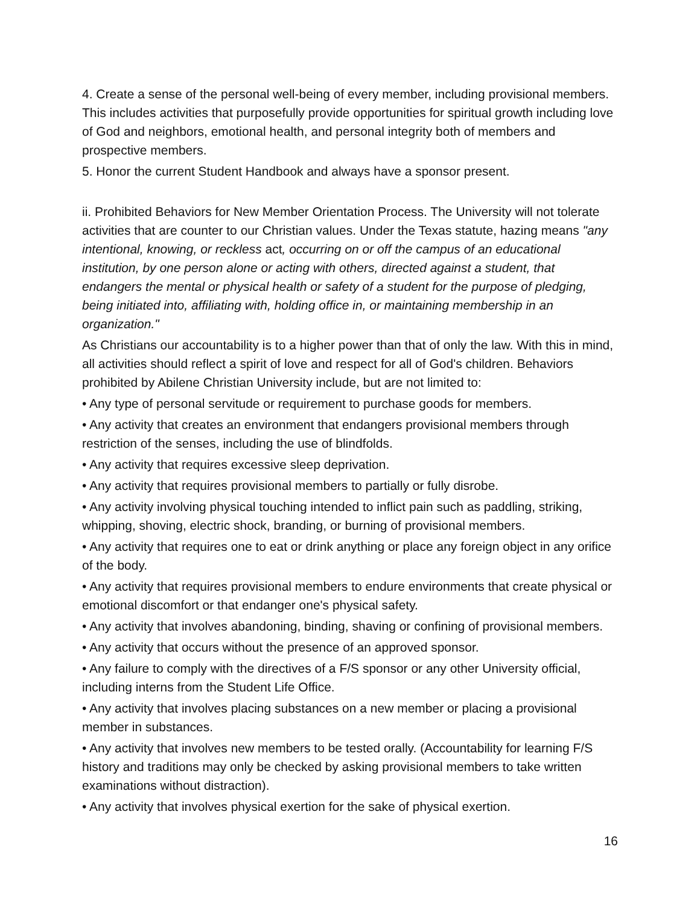4. Create a sense of the personal well-being of every member, including provisional members. This includes activities that purposefully provide opportunities for spiritual growth including love of God and neighbors, emotional health, and personal integrity both of members and prospective members.
5. Honor the current Student Handbook and always have a sponsor present.
ii. Prohibited Behaviors for New Member Orientation Process. The University will not tolerate activities that are counter to our Christian values. Under the Texas statute, hazing means "any intentional, knowing, or reckless act, occurring on or off the campus of an educational institution, by one person alone or acting with others, directed against a student, that endangers the mental or physical health or safety of a student for the purpose of pledging, being initiated into, affiliating with, holding office in, or maintaining membership in an organization."
As Christians our accountability is to a higher power than that of only the law. With this in mind, all activities should reflect a spirit of love and respect for all of God's children. Behaviors prohibited by Abilene Christian University include, but are not limited to:
• Any type of personal servitude or requirement to purchase goods for members.
• Any activity that creates an environment that endangers provisional members through restriction of the senses, including the use of blindfolds.
• Any activity that requires excessive sleep deprivation.
• Any activity that requires provisional members to partially or fully disrobe.
• Any activity involving physical touching intended to inflict pain such as paddling, striking, whipping, shoving, electric shock, branding, or burning of provisional members.
• Any activity that requires one to eat or drink anything or place any foreign object in any orifice of the body.
• Any activity that requires provisional members to endure environments that create physical or emotional discomfort or that endanger one's physical safety.
• Any activity that involves abandoning, binding, shaving or confining of provisional members.
• Any activity that occurs without the presence of an approved sponsor.
• Any failure to comply with the directives of a F/S sponsor or any other University official, including interns from the Student Life Office.
• Any activity that involves placing substances on a new member or placing a provisional member in substances.
• Any activity that involves new members to be tested orally. (Accountability for learning F/S history and traditions may only be checked by asking provisional members to take written examinations without distraction).
• Any activity that involves physical exertion for the sake of physical exertion.
16